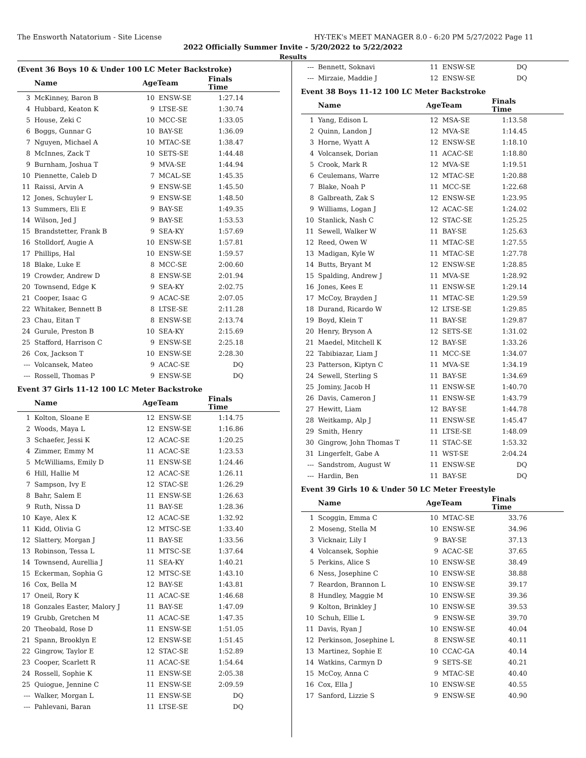The Ensworth Natatorium - Site License HY-TEK's MEET MANAGER 8.0 - 6:20 PM 5/27/2022 Page 11
2022 Officially Summer Invite - 5/20/2022 to 5/22/2022
Results
(Event 36 Boys 10 & Under 100 LC Meter Backstroke)
| | Name | AgeTeam | | Finals Time | |
| --- | --- | --- | --- | --- | --- |
| 3 | McKinney, Baron B | 10 | ENSW-SE | 1:27.14 | |
| 4 | Hubbard, Keaton K | 9 | LTSE-SE | 1:30.74 | |
| 5 | House, Zeki C | 10 | MCC-SE | 1:33.05 | |
| 6 | Boggs, Gunnar G | 10 | BAY-SE | 1:36.09 | |
| 7 | Nguyen, Michael A | 10 | MTAC-SE | 1:38.47 | |
| 8 | McInnes, Zack T | 10 | SETS-SE | 1:44.48 | |
| 9 | Burnham, Joshua T | 9 | MVA-SE | 1:44.94 | |
| 10 | Piennette, Caleb D | 7 | MCAL-SE | 1:45.35 | |
| 11 | Raissi, Arvin A | 9 | ENSW-SE | 1:45.50 | |
| 12 | Jones, Schuyler L | 9 | ENSW-SE | 1:48.50 | |
| 13 | Summers, Eli E | 9 | BAY-SE | 1:49.35 | |
| 14 | Wilson, Jed J | 9 | BAY-SE | 1:53.53 | |
| 15 | Brandstetter, Frank B | 9 | SEA-KY | 1:57.69 | |
| 16 | Stolldorf, Augie A | 10 | ENSW-SE | 1:57.81 | |
| 17 | Phillips, Hal | 10 | ENSW-SE | 1:59.57 | |
| 18 | Blake, Luke E | 8 | MCC-SE | 2:00.60 | |
| 19 | Crowder, Andrew D | 8 | ENSW-SE | 2:01.94 | |
| 20 | Townsend, Edge K | 9 | SEA-KY | 2:02.75 | |
| 21 | Cooper, Isaac G | 9 | ACAC-SE | 2:07.05 | |
| 22 | Whitaker, Bennett B | 8 | LTSE-SE | 2:11.28 | |
| 23 | Chau, Eitan T | 8 | ENSW-SE | 2:13.74 | |
| 24 | Gurule, Preston B | 10 | SEA-KY | 2:15.69 | |
| 25 | Stafford, Harrison C | 9 | ENSW-SE | 2:25.18 | |
| 26 | Cox, Jackson T | 10 | ENSW-SE | 2:28.30 | |
| --- | Volcansek, Mateo | 9 | ACAC-SE | DQ | |
| --- | Rossell, Thomas P | 9 | ENSW-SE | DQ | |
Event 37 Girls 11-12 100 LC Meter Backstroke
| | Name | AgeTeam | | Finals Time | |
| --- | --- | --- | --- | --- | --- |
| 1 | Kolton, Sloane E | 12 | ENSW-SE | 1:14.75 | |
| 2 | Woods, Maya L | 12 | ENSW-SE | 1:16.86 | |
| 3 | Schaefer, Jessi K | 12 | ACAC-SE | 1:20.25 | |
| 4 | Zimmer, Emmy M | 11 | ACAC-SE | 1:23.53 | |
| 5 | McWilliams, Emily D | 11 | ENSW-SE | 1:24.46 | |
| 6 | Hill, Hallie M | 12 | ACAC-SE | 1:26.11 | |
| 7 | Sampson, Ivy E | 12 | STAC-SE | 1:26.29 | |
| 8 | Bahr, Salem E | 11 | ENSW-SE | 1:26.63 | |
| 9 | Ruth, Nissa D | 11 | BAY-SE | 1:28.36 | |
| 10 | Kaye, Alex K | 12 | ACAC-SE | 1:32.92 | |
| 11 | Kidd, Olivia G | 12 | MTSC-SE | 1:33.40 | |
| 12 | Slattery, Morgan J | 11 | BAY-SE | 1:33.56 | |
| 13 | Robinson, Tessa L | 11 | MTSC-SE | 1:37.64 | |
| 14 | Townsend, Aurellia J | 11 | SEA-KY | 1:40.21 | |
| 15 | Eckerman, Sophia G | 12 | MTSC-SE | 1:43.10 | |
| 16 | Cox, Bella M | 12 | BAY-SE | 1:43.81 | |
| 17 | Oneil, Rory K | 11 | ACAC-SE | 1:46.68 | |
| 18 | Gonzales Easter, Malory J | 11 | BAY-SE | 1:47.09 | |
| 19 | Grubb, Gretchen M | 11 | ACAC-SE | 1:47.35 | |
| 20 | Theobald, Rose D | 11 | ENSW-SE | 1:51.05 | |
| 21 | Spann, Brooklyn E | 12 | ENSW-SE | 1:51.45 | |
| 22 | Gingrow, Taylor E | 12 | STAC-SE | 1:52.89 | |
| 23 | Cooper, Scarlett R | 11 | ACAC-SE | 1:54.64 | |
| 24 | Rossell, Sophie K | 11 | ENSW-SE | 2:05.38 | |
| 25 | Quiogue, Jennine C | 11 | ENSW-SE | 2:09.59 | |
| --- | Walker, Morgan L | 11 | ENSW-SE | DQ | |
| --- | Pahlevani, Baran | 11 | LTSE-SE | DQ | |
| --- | Bennett, Soknavi | 11 | ENSW-SE | DQ | |
| --- | Mirzaie, Maddie J | 12 | ENSW-SE | DQ | |
Event 38 Boys 11-12 100 LC Meter Backstroke
| | Name | AgeTeam | | Finals Time | |
| --- | --- | --- | --- | --- | --- |
| 1 | Yang, Edison L | 12 | MSA-SE | 1:13.58 | |
| 2 | Quinn, Landon J | 12 | MVA-SE | 1:14.45 | |
| 3 | Horne, Wyatt A | 12 | ENSW-SE | 1:18.10 | |
| 4 | Volcansek, Dorian | 11 | ACAC-SE | 1:18.80 | |
| 5 | Crook, Mark R | 12 | MVA-SE | 1:19.51 | |
| 6 | Ceulemans, Warre | 12 | MTAC-SE | 1:20.88 | |
| 7 | Blake, Noah P | 11 | MCC-SE | 1:22.68 | |
| 8 | Galbreath, Zak S | 12 | ENSW-SE | 1:23.95 | |
| 9 | Williams, Logan J | 12 | ACAC-SE | 1:24.02 | |
| 10 | Stanlick, Nash C | 12 | STAC-SE | 1:25.25 | |
| 11 | Sewell, Walker W | 11 | BAY-SE | 1:25.63 | |
| 12 | Reed, Owen W | 11 | MTAC-SE | 1:27.55 | |
| 13 | Madigan, Kyle W | 11 | MTAC-SE | 1:27.78 | |
| 14 | Butts, Bryant M | 12 | ENSW-SE | 1:28.85 | |
| 15 | Spalding, Andrew J | 11 | MVA-SE | 1:28.92 | |
| 16 | Jones, Kees E | 11 | ENSW-SE | 1:29.14 | |
| 17 | McCoy, Brayden J | 11 | MTAC-SE | 1:29.59 | |
| 18 | Durand, Ricardo W | 12 | LTSE-SE | 1:29.85 | |
| 19 | Boyd, Klein T | 11 | BAY-SE | 1:29.87 | |
| 20 | Henry, Bryson A | 12 | SETS-SE | 1:31.02 | |
| 21 | Maedel, Mitchell K | 12 | BAY-SE | 1:33.26 | |
| 22 | Tabibiazar, Liam J | 11 | MCC-SE | 1:34.07 | |
| 23 | Patterson, Kiptyn C | 11 | MVA-SE | 1:34.19 | |
| 24 | Sewell, Sterling S | 11 | BAY-SE | 1:34.69 | |
| 25 | Jominy, Jacob H | 11 | ENSW-SE | 1:40.70 | |
| 26 | Davis, Cameron J | 11 | ENSW-SE | 1:43.79 | |
| 27 | Hewitt, Liam | 12 | BAY-SE | 1:44.78 | |
| 28 | Weitkamp, Alp J | 11 | ENSW-SE | 1:45.47 | |
| 29 | Smith, Henry | 11 | LTSE-SE | 1:48.09 | |
| 30 | Gingrow, John Thomas T | 11 | STAC-SE | 1:53.32 | |
| 31 | Lingerfelt, Gabe A | 11 | WST-SE | 2:04.24 | |
| --- | Sandstrom, August W | 11 | ENSW-SE | DQ | |
| --- | Hardin, Ben | 11 | BAY-SE | DQ | |
Event 39 Girls 10 & Under 50 LC Meter Freestyle
| | Name | AgeTeam | | Finals Time | |
| --- | --- | --- | --- | --- | --- |
| 1 | Scoggin, Emma C | 10 | MTAC-SE | 33.76 | |
| 2 | Moseng, Stella M | 10 | ENSW-SE | 34.96 | |
| 3 | Vicknair, Lily I | 9 | BAY-SE | 37.13 | |
| 4 | Volcansek, Sophie | 9 | ACAC-SE | 37.65 | |
| 5 | Perkins, Alice S | 10 | ENSW-SE | 38.49 | |
| 6 | Ness, Josephine C | 10 | ENSW-SE | 38.88 | |
| 7 | Reardon, Brannon L | 10 | ENSW-SE | 39.17 | |
| 8 | Hundley, Maggie M | 10 | ENSW-SE | 39.36 | |
| 9 | Kolton, Brinkley J | 10 | ENSW-SE | 39.53 | |
| 10 | Schuh, Ellie L | 9 | ENSW-SE | 39.70 | |
| 11 | Davis, Ryan J | 10 | ENSW-SE | 40.04 | |
| 12 | Perkinson, Josephine L | 8 | ENSW-SE | 40.11 | |
| 13 | Martinez, Sophie E | 10 | CCAC-GA | 40.14 | |
| 14 | Watkins, Carmyn D | 9 | SETS-SE | 40.21 | |
| 15 | McCoy, Anna C | 9 | MTAC-SE | 40.40 | |
| 16 | Cox, Ella J | 10 | ENSW-SE | 40.55 | |
| 17 | Sanford, Lizzie S | 9 | ENSW-SE | 40.90 | |